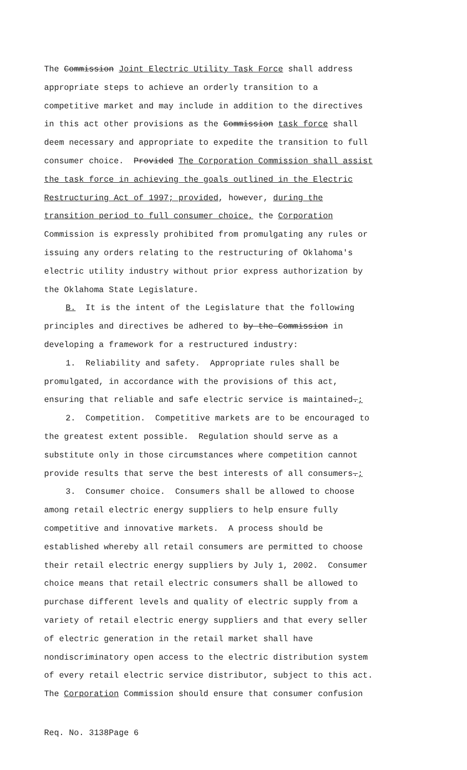The Commission Joint Electric Utility Task Force shall address
appropriate steps to achieve an orderly transition to a
competitive market and may include in addition to the directives
in this act other provisions as the Commission task force shall
deem necessary and appropriate to expedite the transition to full
consumer choice. Provided The Corporation Commission shall assist
the task force in achieving the goals outlined in the Electric
Restructuring Act of 1997; provided, however, during the
transition period to full consumer choice, the Corporation
Commission is expressly prohibited from promulgating any rules or
issuing any orders relating to the restructuring of Oklahoma's
electric utility industry without prior express authorization by
the Oklahoma State Legislature.
B. It is the intent of the Legislature that the following
principles and directives be adhered to by the Commission in
developing a framework for a restructured industry:
1. Reliability and safety. Appropriate rules shall be
promulgated, in accordance with the provisions of this act,
ensuring that reliable and safe electric service is maintained.;
2. Competition. Competitive markets are to be encouraged to
the greatest extent possible. Regulation should serve as a
substitute only in those circumstances where competition cannot
provide results that serve the best interests of all consumers.;
3. Consumer choice. Consumers shall be allowed to choose
among retail electric energy suppliers to help ensure fully
competitive and innovative markets. A process should be
established whereby all retail consumers are permitted to choose
their retail electric energy suppliers by July 1, 2002. Consumer
choice means that retail electric consumers shall be allowed to
purchase different levels and quality of electric supply from a
variety of retail electric energy suppliers and that every seller
of electric generation in the retail market shall have
nondiscriminatory open access to the electric distribution system
of every retail electric service distributor, subject to this act.
The Corporation Commission should ensure that consumer confusion
Req. No. 3138Page 6